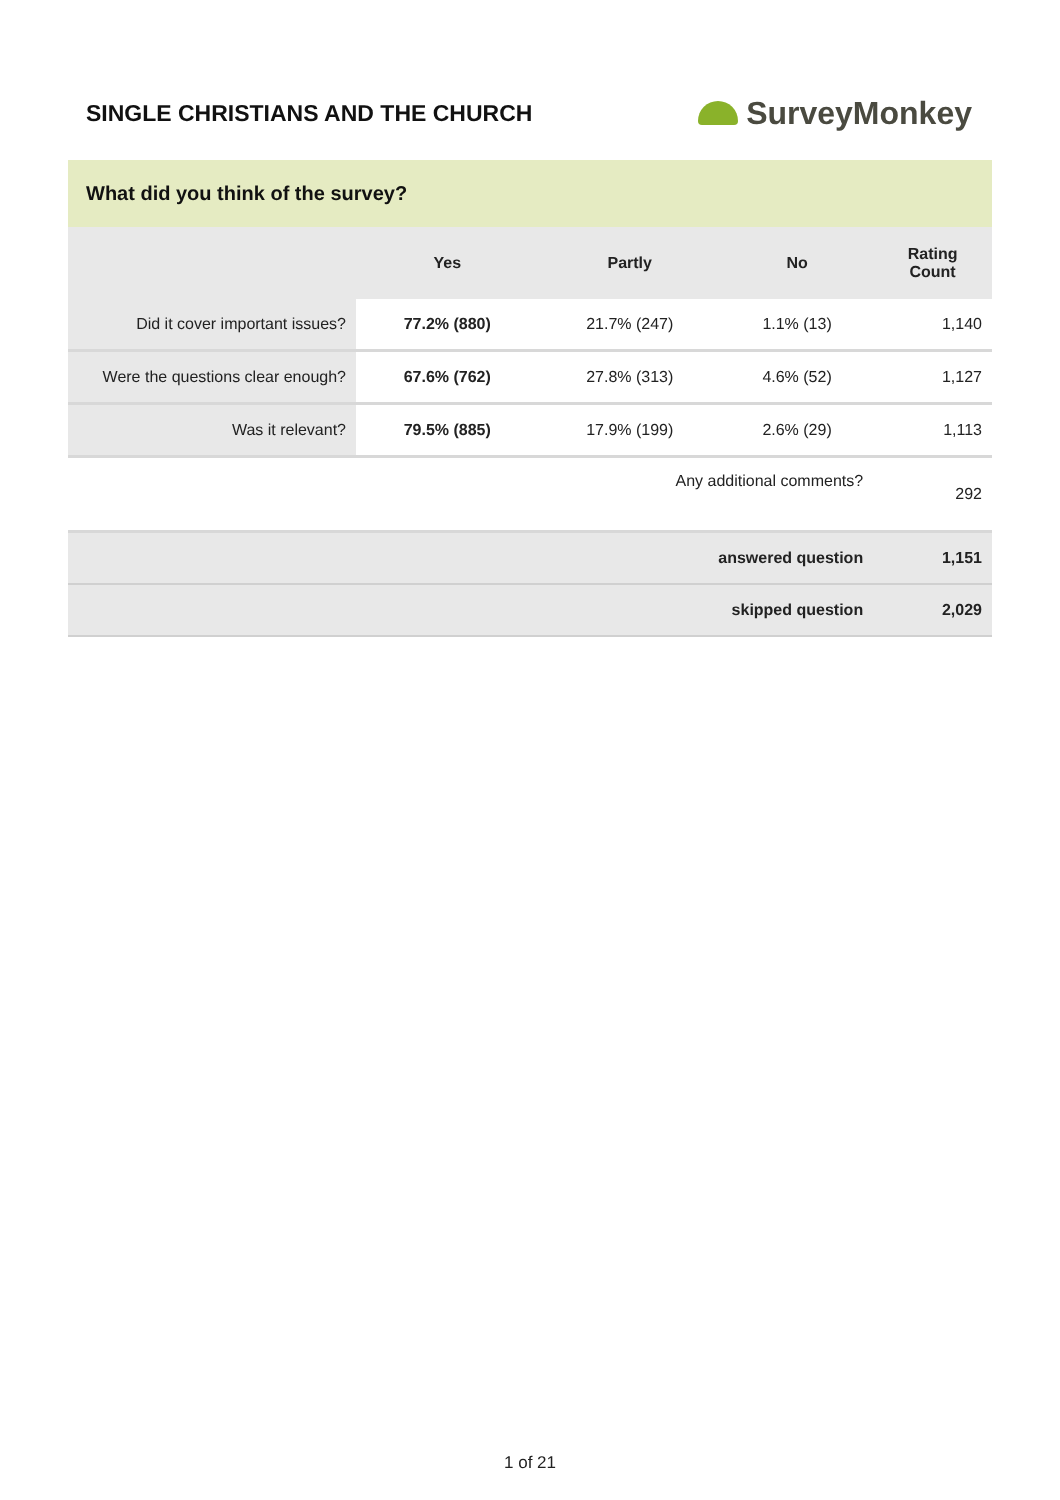SINGLE CHRISTIANS AND THE CHURCH
SurveyMonkey
What did you think of the survey?
| | Yes | Partly | No | Rating Count |
| --- | --- | --- | --- | --- |
| Did it cover important issues? | 77.2% (880) | 21.7% (247) | 1.1% (13) | 1,140 |
| Were the questions clear enough? | 67.6% (762) | 27.8% (313) | 4.6% (52) | 1,127 |
| Was it relevant? | 79.5% (885) | 17.9% (199) | 2.6% (29) | 1,113 |
| Any additional comments? | | | | 292 |
| answered question | | | | 1,151 |
| skipped question | | | | 2,029 |
1 of 21